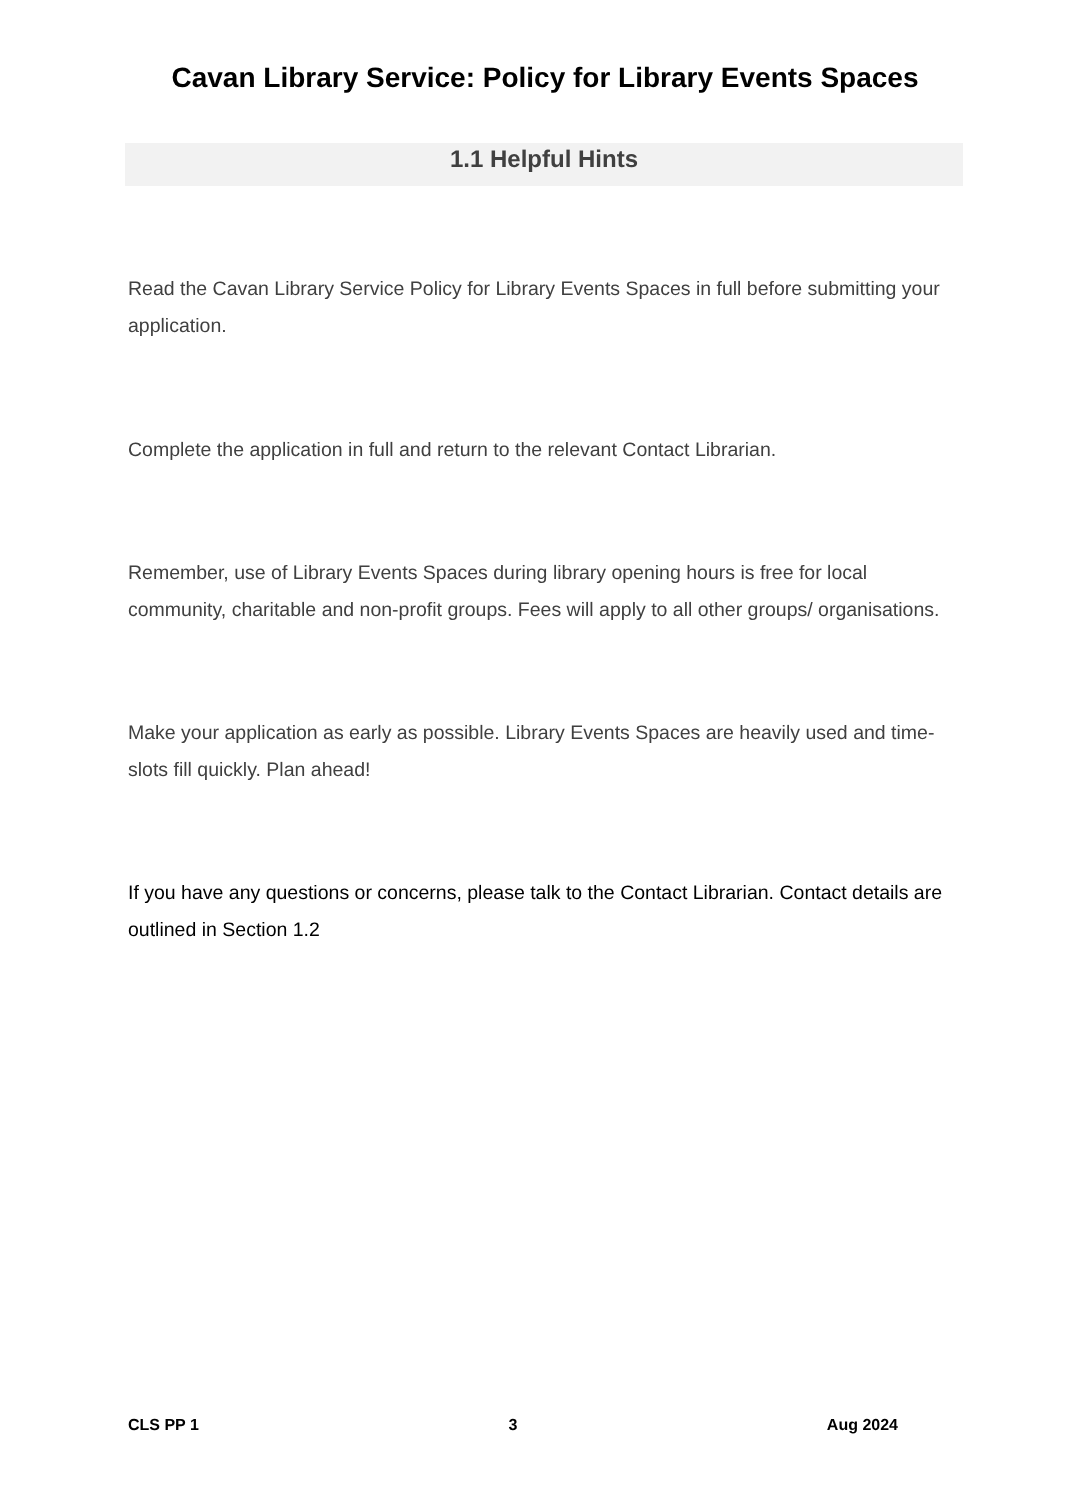Cavan Library Service: Policy for Library Events Spaces
1.1 Helpful Hints
Read the Cavan Library Service Policy for Library Events Spaces in full before submitting your application.
Complete the application in full and return to the relevant Contact Librarian.
Remember, use of Library Events Spaces during library opening hours is free for local community, charitable and non-profit groups. Fees will apply to all other groups/ organisations.
Make your application as early as possible. Library Events Spaces are heavily used and time-slots fill quickly. Plan ahead!
If you have any questions or concerns, please talk to the Contact Librarian. Contact details are outlined in Section 1.2
CLS PP 1 3 Aug 2024